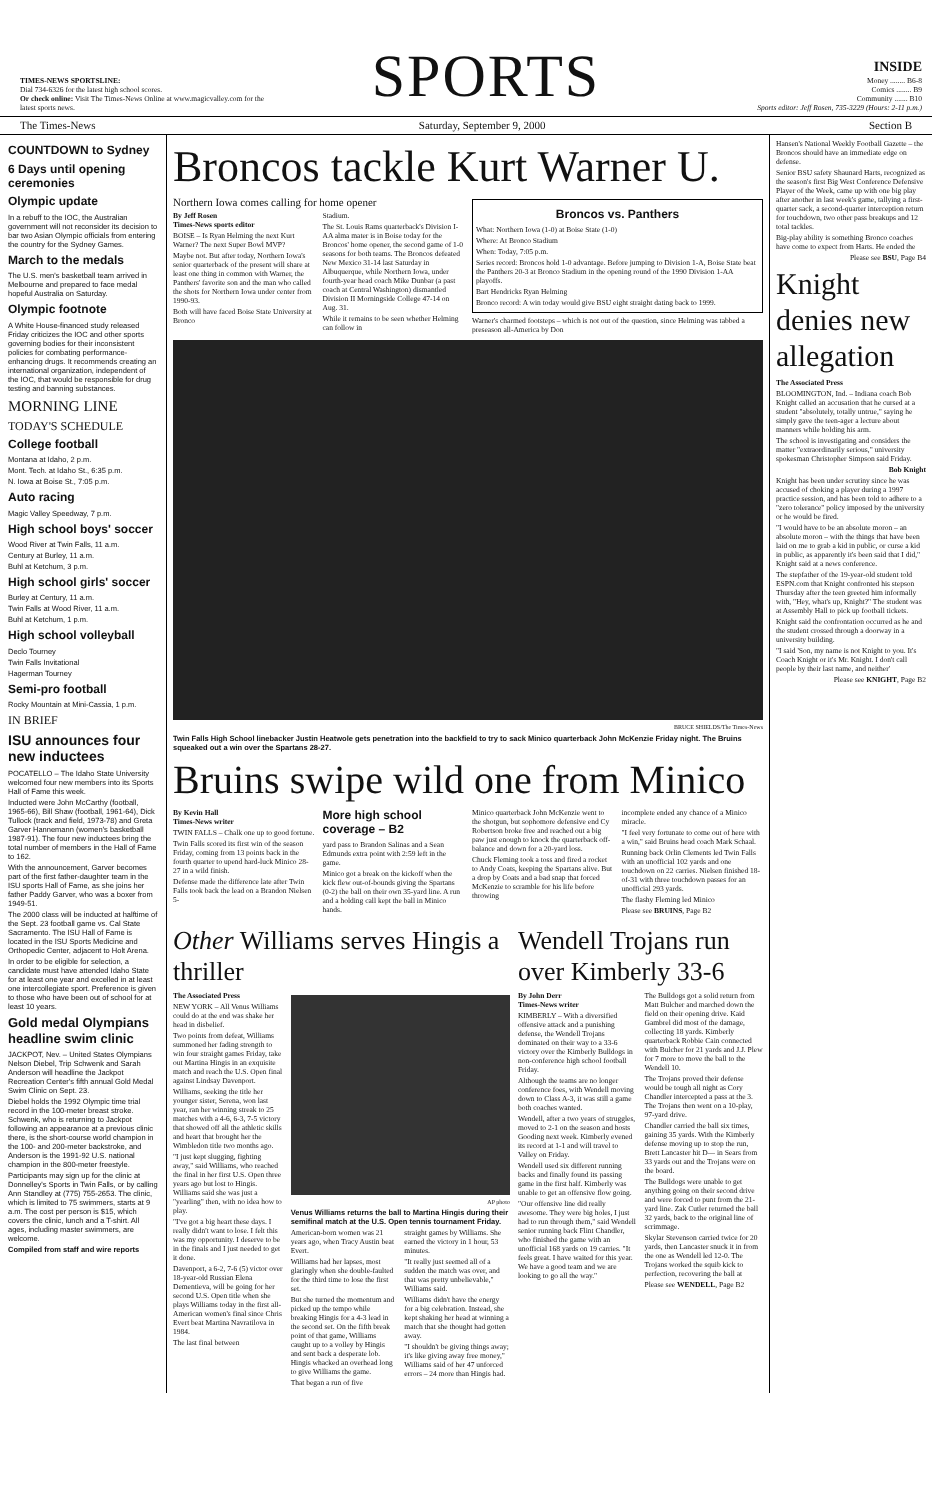TIMES-NEWS SPORTSLINE:
Dial 734-6326 for the latest high school scores.
Or check online: Visit The Times-News Online at www.magicvalley.com for the latest sports news.
SPORTS
INSIDE
Money ........ B6-8
Comics ........ B9
Community ....... B10
Sports editor: Jeff Rosen, 735-3229 (Hours: 2-11 p.m.)
The Times-News Saturday, September 9, 2000 Section B
COUNTDOWN to Sydney
6 Days until opening ceremonies
Olympic update
In a rebuff to the IOC, the Australian government will not reconsider its decision to bar two Asian Olympic officials from entering the country for the Sydney Games.
March to the medals
The U.S. men's basketball team arrived in Melbourne and prepared to face medal hopeful Australia on Saturday.
Olympic footnote
A White House-financed study released Friday criticizes the IOC and other sports governing bodies for their inconsistent policies for combating performance-enhancing drugs. It recommends creating an international organization, independent of the IOC, that would be responsible for drug testing and banning substances.
MORNING LINE
TODAY'S SCHEDULE
College football
Montana at Idaho, 2 p.m.
Mont. Tech. at Idaho St., 6:35 p.m.
N. Iowa at Boise St., 7:05 p.m.
Auto racing
Magic Valley Speedway, 7 p.m.
High school boys' soccer
Wood River at Twin Falls, 11 a.m.
Century at Burley, 11 a.m.
Buhl at Ketchum, 3 p.m.
High school girls' soccer
Burley at Century, 11 a.m.
Twin Falls at Wood River, 11 a.m.
Buhl at Ketchum, 1 p.m.
High school volleyball
Declo Tourney
Twin Falls Invitational
Hagerman Tourney
Semi-pro football
Rocky Mountain at Mini-Cassia, 1 p.m.
IN BRIEF
ISU announces four new inductees
POCATELLO – The Idaho State University welcomed four new members into its Sports Hall of Fame this week.
Inducted were John McCarthy (football, 1965-66), Bill Shaw (football, 1961-64), Dick Tullock (track and field, 1973-78) and Greta Garver Hannemann (women's basketball 1987-91). The four new inductees bring the total number of members in the Hall of Fame to 162.
With the announcement, Garver becomes part of the first father-daughter team in the ISU sports Hall of Fame, as she joins her father Paddy Garver, who was a boxer from 1949-51.
The 2000 class will be inducted at halftime of the Sept. 23 football game vs. Cal State Sacramento. The ISU Hall of Fame is located in the ISU Sports Medicine and Orthopedic Center, adjacent to Holt Arena.
In order to be eligible for selection, a candidate must have attended Idaho State for at least one year and excelled in at least one intercollegiate sport. Preference is given to those who have been out of school for at least 10 years.
Gold medal Olympians headline swim clinic
JACKPOT, Nev. – United States Olympians Nelson Diebel, Trip Schwenk and Sarah Anderson will headline the Jackpot Recreation Center's fifth annual Gold Medal Swim Clinic on Sept. 23.
Diebel holds the 1992 Olympic time trial record in the 100-meter breast stroke. Schwenk, who is returning to Jackpot following an appearance at a previous clinic there, is the short-course world champion in the 100- and 200-meter backstroke, and Anderson is the 1991-92 U.S. national champion in the 800-meter freestyle.
Participants may sign up for the clinic at Donnelley's Sports in Twin Falls, or by calling Ann Standley at (775) 755-2653. The clinic, which is limited to 75 swimmers, starts at 9 a.m. The cost per person is $15, which covers the clinic, lunch and a T-shirt. All ages, including master swimmers, are welcome.
Compiled from staff and wire reports
Broncos tackle Kurt Warner U.
Northern Iowa comes calling for home opener
By Jeff Rosen
Times-News sports editor
BOISE – Is Ryan Helming the next Kurt Warner? The next Super Bowl MVP?
Maybe not. But after today, Northern Iowa's senior quarterback of the present will share at least one thing in common with Warner, the Panthers' favorite son and the man who called the shots for Northern Iowa under center from 1990-93.
Both will have faced Boise State University at Bronco
Stadium.
The St. Louis Rams quarterback's Division I-AA alma mater is in Boise today for the Broncos' home opener, the second game of 1-0 seasons for both teams. The Broncos defeated New Mexico 31-14 last Saturday in Albuquerque, while Northern Iowa, under fourth-year head coach Mike Dunbar (a past coach at Central Washington) dismantled Division II Morningside College 47-14 on Aug. 31.
While it remains to be seen whether Helming can follow in
Broncos vs. Panthers
What: Northern Iowa (1-0) at Boise State (1-0)
Where: At Bronco Stadium
When: Today, 7:05 p.m.
Series record: Broncos hold 1-0 advantage. Before jumping to Division 1-A, Boise State beat the Panthers 20-3 at Bronco Stadium in the opening round of the 1990 Division 1-AA playoffs.
Bart Hendricks Ryan Helming
Bronco record: A win today would give BSU eight straight dating back to 1999.
Warner's charmed footsteps – which is not out of the question, since Helming was tabbed a preseason all-America by Don
BRUCE SHIELDS/The Times-News
Twin Falls High School linebacker Justin Heatwole gets penetration into the backfield to try to sack Minico quarterback John McKenzie Friday night. The Bruins squeaked out a win over the Spartans 28-27.
Bruins swipe wild one from Minico
By Kevin Hall
Times-News writer
TWIN FALLS – Chalk one up to good fortune.
Twin Falls scored its first win of the season Friday, coming from 13 points back in the fourth quarter to upend hard-luck Minico 28-27 in a wild finish.
Defense made the difference late after Twin Falls took back the lead on a Brandon Nielsen 5-
More high school coverage – B2
yard pass to Brandon Salinas and a Sean Edmunds extra point with 2:59 left in the game.
Minico got a break on the kickoff when the kick flew out-of-bounds giving the Spartans (0-2) the ball on their own 35-yard line. A run and a holding call kept the ball in Minico hands.
Minico quarterback John McKenzie went to the shotgun, but sophomore defensive end Cy Robertson broke free and reached out a big paw just enough to knock the quarterback off-balance and down for a 20-yard loss.
Chuck Fleming took a toss and fired a rocket to Andy Coats, keeping the Spartans alive. But a drop by Coats and a bad snap that forced McKenzie to scramble for his life before throwing
incomplete ended any chance of a Minico miracle.
"I feel very fortunate to come out of here with a win," said Bruins head coach Mark Schaal.
Running back Orlin Clements led Twin Falls with an unofficial 102 yards and one touchdown on 22 carries. Nielsen finished 18-of-31 with three touchdown passes for an unofficial 293 yards.
The flashy Fleming led Minico
Please see BRUINS, Page B2
Other Williams serves Hingis a thriller
The Associated Press
NEW YORK – All Venus Williams could do at the end was shake her head in disbelief.
Two points from defeat, Williams summoned her fading strength to win four straight games Friday, take out Martina Hingis in an exquisite match and reach the U.S. Open final against Lindsay Davenport.
Williams, seeking the title her younger sister, Serena, won last year, ran her winning streak to 25 matches with a 4-6, 6-3, 7-5 victory that showed off all the athletic skills and heart that brought her the Wimbledon title two months ago.
"I just kept slugging, fighting away," said Williams, who reached the final in her first U.S. Open three years ago but lost to Hingis. Williams said she was just a "yearling" then, with no idea how to play.
"I've got a big heart these days. I really didn't want to lose. I felt this was my opportunity. I deserve to be in the finals and I just needed to get it done.
Davenport, a 6-2, 7-6 (5) victor over 18-year-old Russian Elena Dementieva, will be going for her second U.S. Open title when she plays Williams today in the first all-American women's final since Chris Evert beat Martina Navratilova in 1984.
The last final between
AP photo
Venus Williams returns the ball to Martina Hingis during their semifinal match at the U.S. Open tennis tournament Friday.
American-born women was 21 years ago, when Tracy Austin beat Evert.
Williams had her lapses, most glaringly when she double-faulted for the third time to lose the first set.
But she turned the momentum and picked up the tempo while breaking Hingis for a 4-3 lead in the second set. On the fifth break point of that game, Williams caught up to a volley by Hingis and sent back a desperate lob. Hingis whacked an overhead long to give Williams the game.
That began a run of five
straight games by Williams. She earned the victory in 1 hour, 53 minutes.
"It really just seemed all of a sudden the match was over, and that was pretty unbelievable," Williams said.
Williams didn't have the energy for a big celebration. Instead, she kept shaking her head at winning a match that she thought had gotten away.
"I shouldn't be giving things away; it's like giving away free money," Williams said of her 47 unforced errors – 24 more than Hingis had.
Wendell Trojans run over Kimberly 33-6
By John Derr
Times-News writer
KIMBERLY – With a diversified offensive attack and a punishing defense, the Wendell Trojans dominated on their way to a 33-6 victory over the Kimberly Bulldogs in non-conference high school football Friday.
Although the teams are no longer conference foes, with Wendell moving down to Class A-3, it was still a game both coaches wanted.
Wendell, after a two years of struggles, moved to 2-1 on the season and hosts Gooding next week. Kimberly evened its record at 1-1 and will travel to Valley on Friday.
Wendell used six different running backs and finally found its passing game in the first half. Kimberly was unable to get an offensive flow going.
"Our offensive line did really awesome. They were big holes, I just had to run through them," said Wendell senior running back Flint Chandler, who finished the game with an unofficial 168 yards on 19 carries. "It feels great. I have waited for this year. We have a good team and we are looking to go all the way."
The Bulldogs got a solid return from Matt Bulcher and marched down the field on their opening drive. Kaid Gambrel did most of the damage, collecting 18 yards. Kimberly quarterback Robbie Cain connected with Bulcher for 21 yards and J.J. Plew for 7 more to move the ball to the Wendell 10.
The Trojans proved their defense would be tough all night as Cory Chandler intercepted a pass at the 3. The Trojans then went on a 10-play, 97-yard drive.
Chandler carried the ball six times, gaining 35 yards. With the Kimberly defense moving up to stop the run, Brett Lancaster hit D— in Sears from 33 yards out and the Trojans were on the board.
The Bulldogs were unable to get anything going on their second drive and were forced to punt from the 21-yard line. Zak Cutler returned the ball 32 yards, back to the original line of scrimmage.
Skylar Stevenson carried twice for 20 yards, then Lancaster snuck it in from the one as Wendell led 12-0. The Trojans worked the squib kick to perfection, recovering the ball at
Please see WENDELL, Page B2
Hansen's National Weekly Football Gazette – the Broncos should have an immediate edge on defense.
Senior BSU safety Shaunard Harts, recognized as the season's first Big West Conference Defensive Player of the Week, came up with one big play after another in last week's game, tallying a first-quarter sack, a second-quarter interception return for touchdown, two other pass breakups and 12 total tackles.
Big-play ability is something Bronco coaches have come to expect from Harts. He ended the
Please see BSU, Page B4
Knight denies new allegation
The Associated Press
BLOOMINGTON, Ind. – Indiana coach Bob Knight called an accusation that he cursed at a student "absolutely, totally untrue," saying he simply gave the teen-ager a lecture about manners while holding his arm.
The school is investigating and considers the matter "extraordinarily serious," university spokesman Christopher Simpson said Friday.
Bob Knight
Knight has been under scrutiny since he was accused of choking a player during a 1997 practice session, and has been told to adhere to a "zero tolerance" policy imposed by the university or he would be fired.
"I would have to be an absolute moron – an absolute moron – with the things that have been laid on me to grab a kid in public, or curse a kid in public, as apparently it's been said that I did," Knight said at a news conference.
The stepfather of the 19-year-old student told ESPN.com that Knight confronted his stepson Thursday after the teen greeted him informally with, "Hey, what's up, Knight?" The student was at Assembly Hall to pick up football tickets.
Knight said the confrontation occurred as he and the student crossed through a doorway in a university building.
"I said 'Son, my name is not Knight to you. It's Coach Knight or it's Mr. Knight. I don't call people by their last name, and neither'
Please see KNIGHT, Page B2